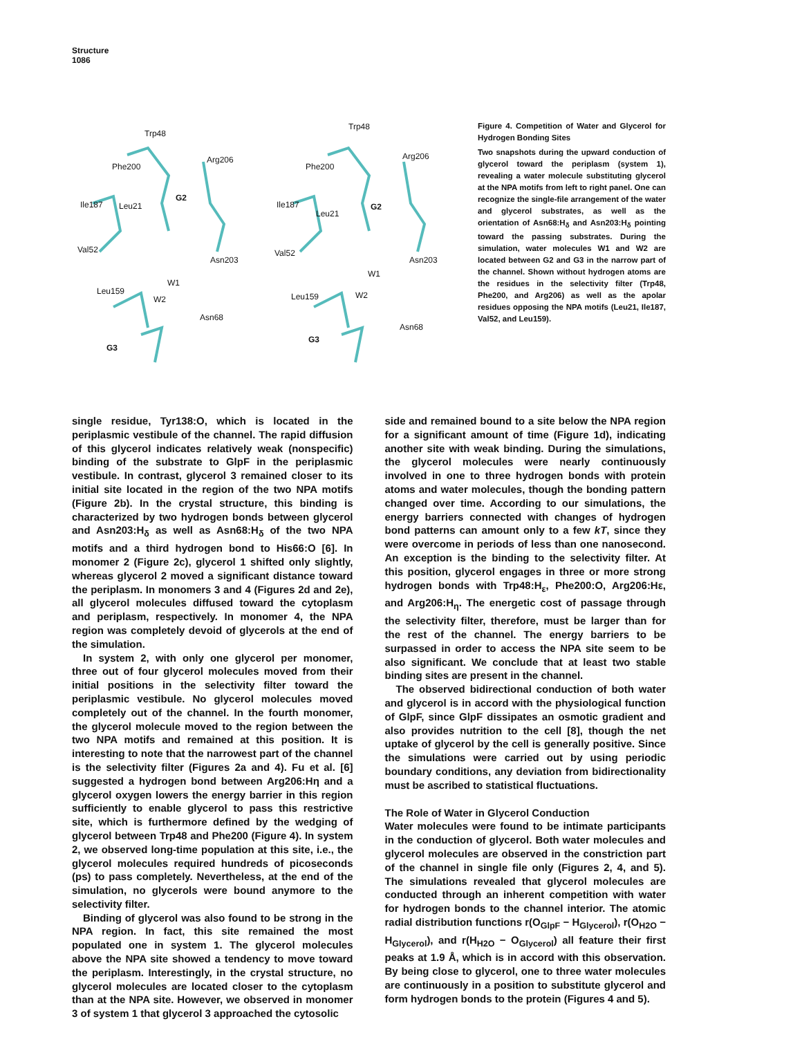Structure
1086
Trp48
Arg206
Phe200
G2
Ile187 Leu21
Val52
Asn203
W1
Leu159
W2
Asn68
G3
Trp48
Arg206
Phe200
G2 Ile187
Leu21
Val52
Asn203
W1
Leu159 W2
Asn68
G3
Figure 4. Competition of Water and Glycerol for Hydrogen Bonding Sites
Two snapshots during the upward conduction of glycerol toward the periplasm (system 1), revealing a water molecule substituting glycerol at the NPA motifs from left to right panel. One can recognize the single-file arrangement of the water and glycerol substrates, as well as the orientation of Asn68:H<sub>δ</sub> and Asn203:H<sub>δ</sub> pointing toward the passing substrates. During the simulation, water molecules W1 and W2 are located between G2 and G3 in the narrow part of the channel. Shown without hydrogen atoms are the residues in the selectivity filter (Trp48, Phe200, and Arg206) as well as the apolar residues opposing the NPA motifs (Leu21, Ile187, Val52, and Leu159).
single residue, Tyr138:O, which is located in the periplasmic vestibule of the channel. The rapid diffusion of this glycerol indicates relatively weak (nonspecific) binding of the substrate to GlpF in the periplasmic vestibule. In contrast, glycerol 3 remained closer to its initial site located in the region of the two NPA motifs (Figure 2b). In the crystal structure, this binding is characterized by two hydrogen bonds between glycerol and Asn203:H<sub>δ</sub> as well as Asn68:H<sub>δ</sub> of the two NPA motifs and a third hydrogen bond to His66:O [6]. In monomer 2 (Figure 2c), glycerol 1 shifted only slightly, whereas glycerol 2 moved a significant distance toward the periplasm. In monomers 3 and 4 (Figures 2d and 2e), all glycerol molecules diffused toward the cytoplasm and periplasm, respectively. In monomer 4, the NPA region was completely devoid of glycerols at the end of the simulation.
In system 2, with only one glycerol per monomer, three out of four glycerol molecules moved from their initial positions in the selectivity filter toward the periplasmic vestibule. No glycerol molecules moved completely out of the channel. In the fourth monomer, the glycerol molecule moved to the region between the two NPA motifs and remained at this position. It is interesting to note that the narrowest part of the channel is the selectivity filter (Figures 2a and 4). Fu et al. [6] suggested a hydrogen bond between Arg206:Hη and a glycerol oxygen lowers the energy barrier in this region sufficiently to enable glycerol to pass this restrictive site, which is furthermore defined by the wedging of glycerol between Trp48 and Phe200 (Figure 4). In system 2, we observed long-time population at this site, i.e., the glycerol molecules required hundreds of picoseconds (ps) to pass completely. Nevertheless, at the end of the simulation, no glycerols were bound anymore to the selectivity filter.
Binding of glycerol was also found to be strong in the NPA region. In fact, this site remained the most populated one in system 1. The glycerol molecules above the NPA site showed a tendency to move toward the periplasm. Interestingly, in the crystal structure, no glycerol molecules are located closer to the cytoplasm than at the NPA site. However, we observed in monomer 3 of system 1 that glycerol 3 approached the cytosolic
side and remained bound to a site below the NPA region for a significant amount of time (Figure 1d), indicating another site with weak binding. During the simulations, the glycerol molecules were nearly continuously involved in one to three hydrogen bonds with protein atoms and water molecules, though the bonding pattern changed over time. According to our simulations, the energy barriers connected with changes of hydrogen bond patterns can amount only to a few kT, since they were overcome in periods of less than one nanosecond. An exception is the binding to the selectivity filter. At this position, glycerol engages in three or more strong hydrogen bonds with Trp48:H<sub>ε</sub>, Phe200:O, Arg206:Hε, and Arg206:H<sub>η</sub>. The energetic cost of passage through the selectivity filter, therefore, must be larger than for the rest of the channel. The energy barriers to be surpassed in order to access the NPA site seem to be also significant. We conclude that at least two stable binding sites are present in the channel.
The observed bidirectional conduction of both water and glycerol is in accord with the physiological function of GlpF, since GlpF dissipates an osmotic gradient and also provides nutrition to the cell [8], though the net uptake of glycerol by the cell is generally positive. Since the simulations were carried out by using periodic boundary conditions, any deviation from bidirectionality must be ascribed to statistical fluctuations.
The Role of Water in Glycerol Conduction
Water molecules were found to be intimate participants in the conduction of glycerol. Both water molecules and glycerol molecules are observed in the constriction part of the channel in single file only (Figures 2, 4, and 5). The simulations revealed that glycerol molecules are conducted through an inherent competition with water for hydrogen bonds to the channel interior. The atomic radial distribution functions r(O<sub>GlpF</sub> − H<sub>Glycerol</sub>), r(O<sub>H2O</sub> − H<sub>Glycerol</sub>), and r(H<sub>H2O</sub> − O<sub>Glycerol</sub>) all feature their first peaks at 1.9 Å, which is in accord with this observation. By being close to glycerol, one to three water molecules are continuously in a position to substitute glycerol and form hydrogen bonds to the protein (Figures 4 and 5).